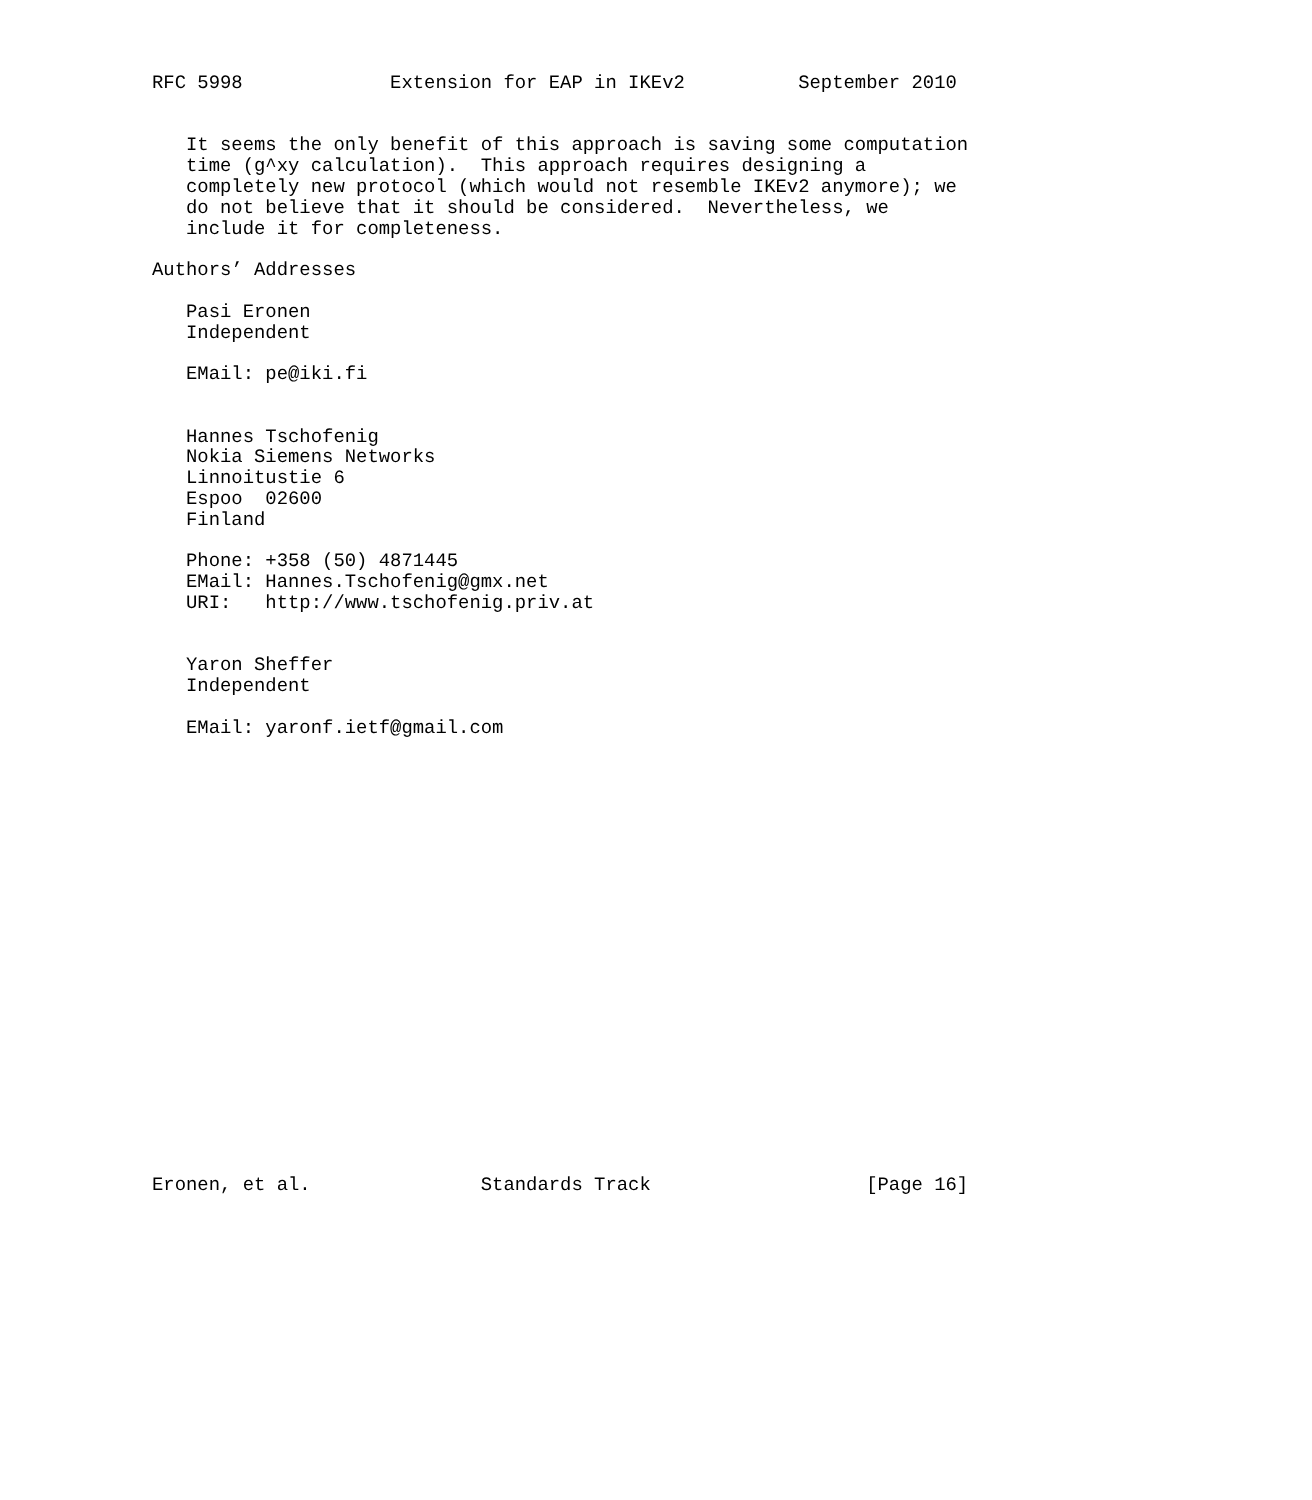RFC 5998             Extension for EAP in IKEv2          September 2010


   It seems the only benefit of this approach is saving some computation
   time (g^xy calculation).  This approach requires designing a
   completely new protocol (which would not resemble IKEv2 anymore); we
   do not believe that it should be considered.  Nevertheless, we
   include it for completeness.

Authors’ Addresses

   Pasi Eronen
   Independent

   EMail: pe@iki.fi


   Hannes Tschofenig
   Nokia Siemens Networks
   Linnoitustie 6
   Espoo  02600
   Finland

   Phone: +358 (50) 4871445
   EMail: Hannes.Tschofenig@gmx.net
   URI:   http://www.tschofenig.priv.at


   Yaron Sheffer
   Independent

   EMail: yaronf.ietf@gmail.com





















Eronen, et al.               Standards Track                   [Page 16]